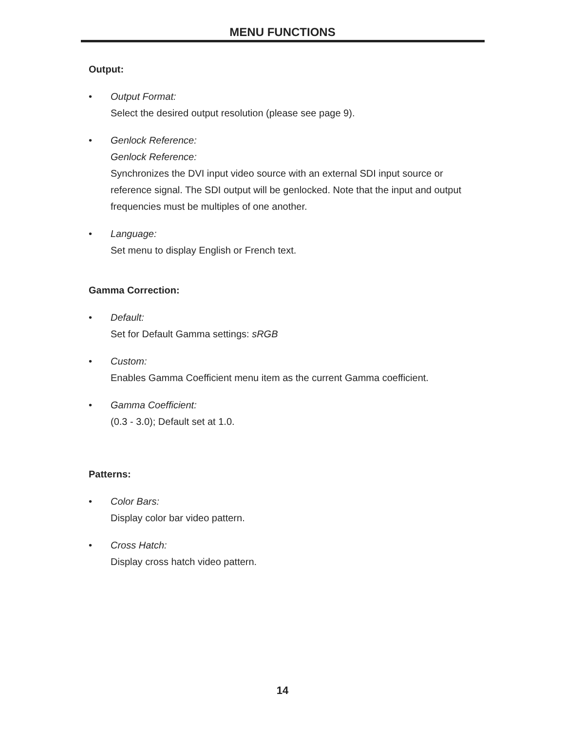MENU FUNCTIONS
Output:
• Output Format:
Select the desired output resolution (please see page 9).
• Genlock Reference:
Genlock Reference:
Synchronizes the DVI input video source with an external SDI input source or reference signal. The SDI output will be genlocked. Note that the input and output frequencies must be multiples of one another.
• Language:
Set menu to display English or French text.
Gamma Correction:
• Default:
Set for Default Gamma settings: sRGB
• Custom:
Enables Gamma Coefficient menu item as the current Gamma coefficient.
• Gamma Coefficient:
(0.3 - 3.0); Default set at 1.0.
Patterns:
• Color Bars:
Display color bar video pattern.
• Cross Hatch:
Display cross hatch video pattern.
14